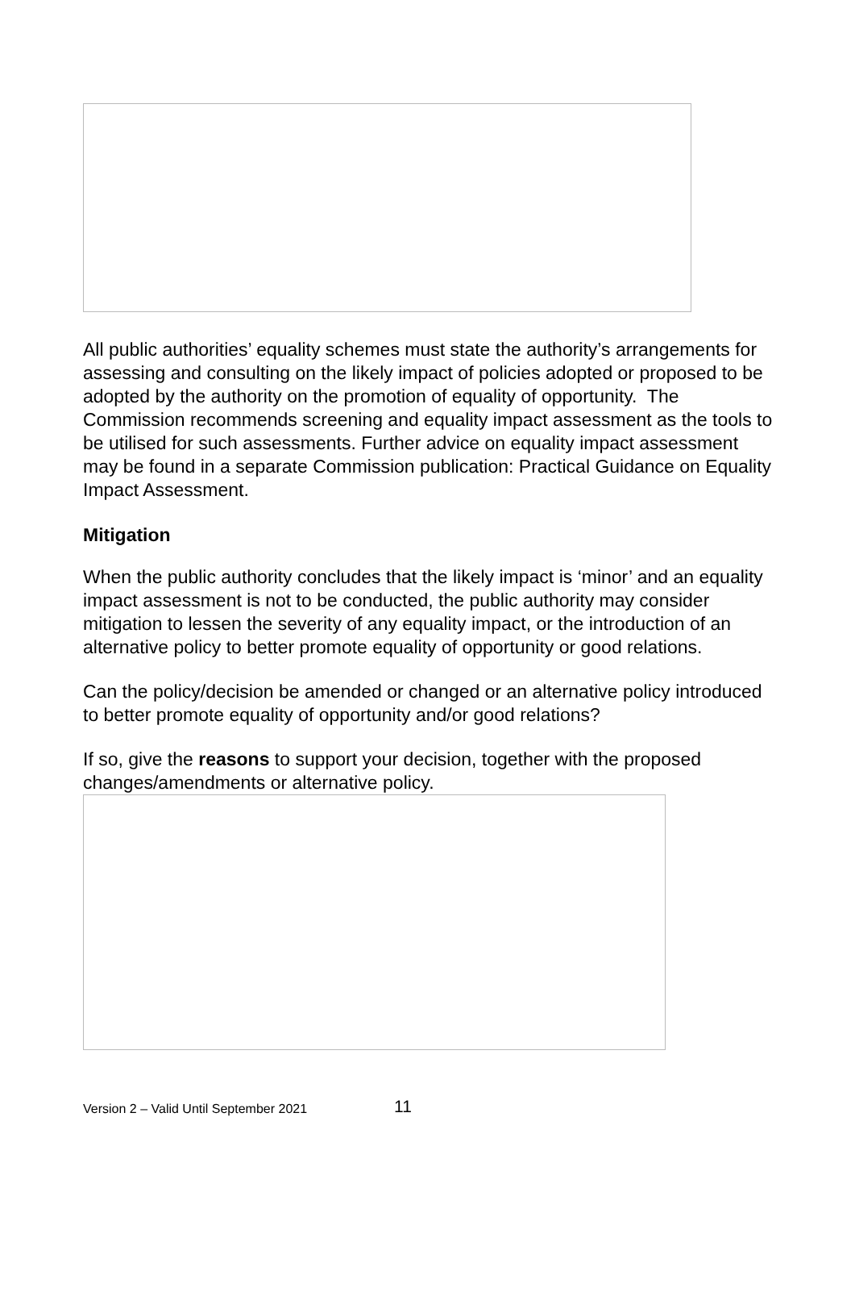All public authorities’ equality schemes must state the authority’s arrangements for assessing and consulting on the likely impact of policies adopted or proposed to be adopted by the authority on the promotion of equality of opportunity. The Commission recommends screening and equality impact assessment as the tools to be utilised for such assessments. Further advice on equality impact assessment may be found in a separate Commission publication: Practical Guidance on Equality Impact Assessment.
Mitigation
When the public authority concludes that the likely impact is ‘minor’ and an equality impact assessment is not to be conducted, the public authority may consider mitigation to lessen the severity of any equality impact, or the introduction of an alternative policy to better promote equality of opportunity or good relations.
Can the policy/decision be amended or changed or an alternative policy introduced to better promote equality of opportunity and/or good relations?
If so, give the reasons to support your decision, together with the proposed changes/amendments or alternative policy.
Version 2 – Valid Until September 2021 11